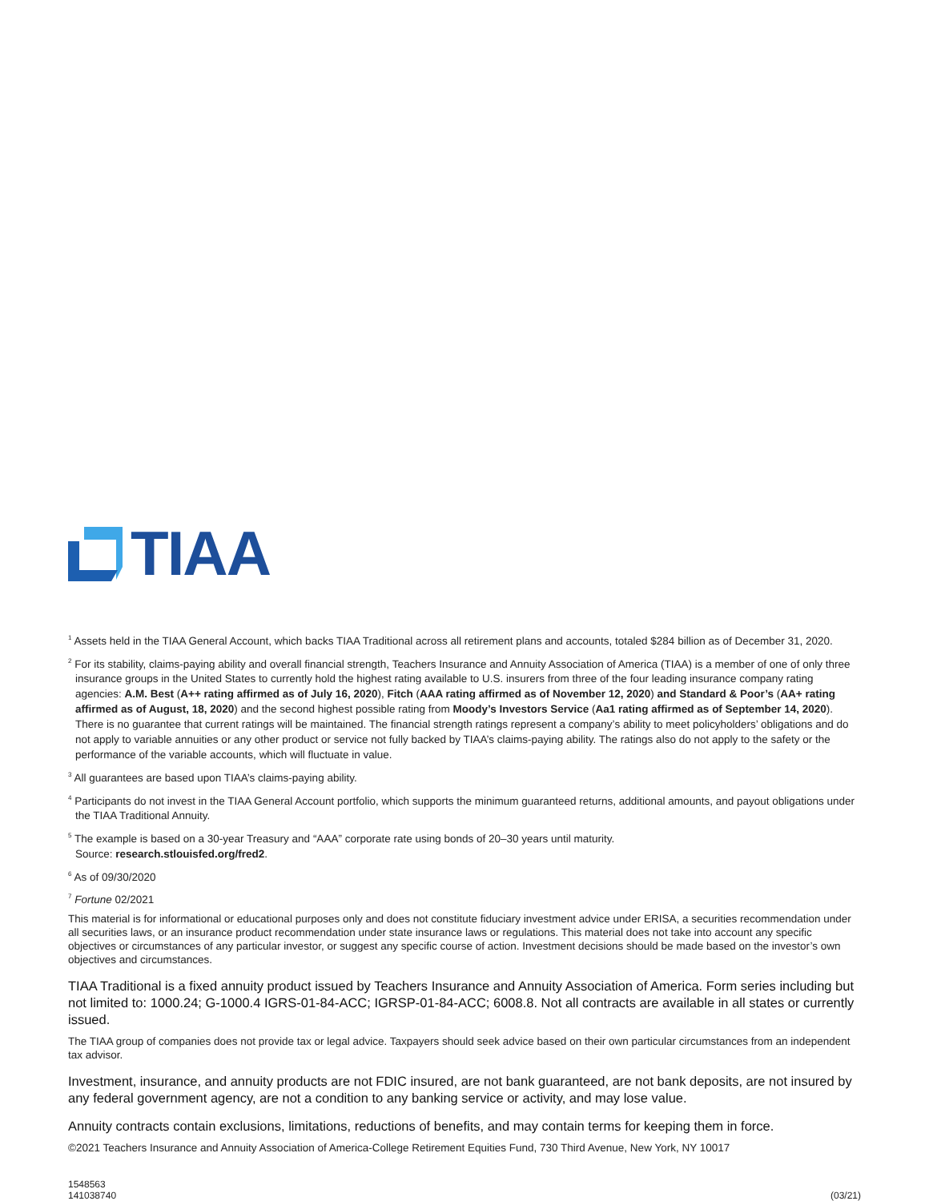TIAA
<sup>1</sup> Assets held in the TIAA General Account, which backs TIAA Traditional across all retirement plans and accounts, totaled $284 billion as of December 31, 2020.
<sup>2</sup> For its stability, claims-paying ability and overall financial strength, Teachers Insurance and Annuity Association of America (TIAA) is a member of one of only three insurance groups in the United States to currently hold the highest rating available to U.S. insurers from three of the four leading insurance company rating agencies: A.M. Best (A++ rating affirmed as of July 16, 2020), Fitch (AAA rating affirmed as of November 12, 2020) and Standard & Poor’s (AA+ rating affirmed as of August, 18, 2020) and the second highest possible rating from Moody’s Investors Service (Aa1 rating affirmed as of September 14, 2020). There is no guarantee that current ratings will be maintained. The financial strength ratings represent a company’s ability to meet policyholders’ obligations and do not apply to variable annuities or any other product or service not fully backed by TIAA’s claims-paying ability. The ratings also do not apply to the safety or the performance of the variable accounts, which will fluctuate in value.
<sup>3</sup> All guarantees are based upon TIAA’s claims-paying ability.
<sup>4</sup> Participants do not invest in the TIAA General Account portfolio, which supports the minimum guaranteed returns, additional amounts, and payout obligations under the TIAA Traditional Annuity.
<sup>5</sup> The example is based on a 30-year Treasury and “AAA” corporate rate using bonds of 20–30 years until maturity.
Source: research.stlouisfed.org/fred2.
<sup>6</sup> As of 09/30/2020
<sup>7</sup> Fortune 02/2021
This material is for informational or educational purposes only and does not constitute fiduciary investment advice under ERISA, a securities recommendation under all securities laws, or an insurance product recommendation under state insurance laws or regulations. This material does not take into account any specific objectives or circumstances of any particular investor, or suggest any specific course of action. Investment decisions should be made based on the investor’s own objectives and circumstances.
TIAA Traditional is a fixed annuity product issued by Teachers Insurance and Annuity Association of America. Form series including but not limited to: 1000.24; G-1000.4 IGRS-01-84-ACC; IGRSP-01-84-ACC; 6008.8. Not all contracts are available in all states or currently issued.
The TIAA group of companies does not provide tax or legal advice. Taxpayers should seek advice based on their own particular circumstances from an independent tax advisor.
Investment, insurance, and annuity products are not FDIC insured, are not bank guaranteed, are not bank deposits, are not insured by any federal government agency, are not a condition to any banking service or activity, and may lose value.
Annuity contracts contain exclusions, limitations, reductions of benefits, and may contain terms for keeping them in force.
©2021 Teachers Insurance and Annuity Association of America-College Retirement Equities Fund, 730 Third Avenue, New York, NY 10017
1548563
141038740
(03/21)